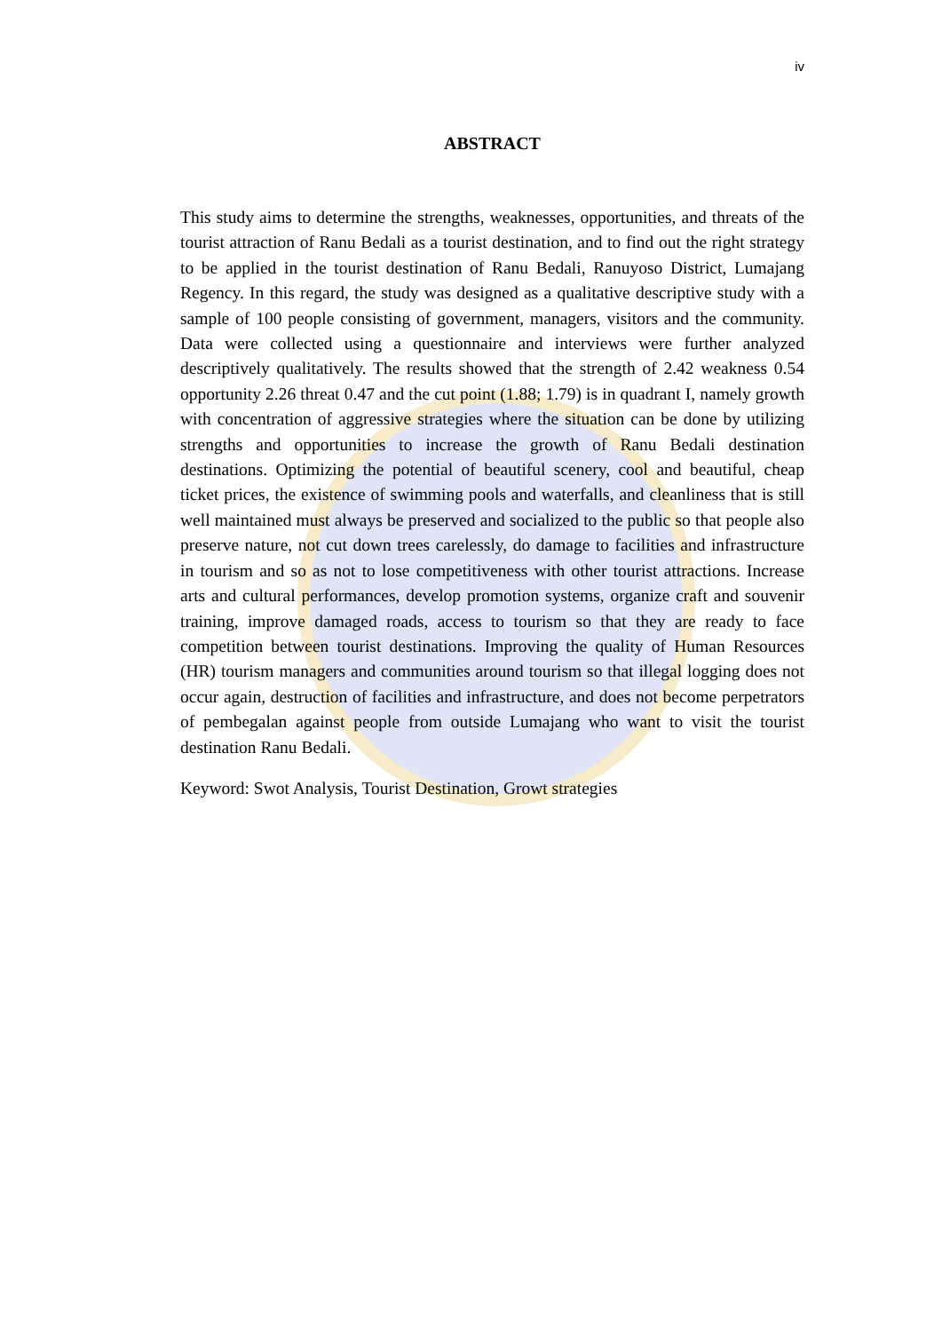iv
ABSTRACT
This study aims to determine the strengths, weaknesses, opportunities, and threats of the tourist attraction of Ranu Bedali as a tourist destination, and to find out the right strategy to be applied in the tourist destination of Ranu Bedali, Ranuyoso District, Lumajang Regency. In this regard, the study was designed as a qualitative descriptive study with a sample of 100 people consisting of government, managers, visitors and the community. Data were collected using a questionnaire and interviews were further analyzed descriptively qualitatively. The results showed that the strength of 2.42 weakness 0.54 opportunity 2.26 threat 0.47 and the cut point (1.88; 1.79) is in quadrant I, namely growth with concentration of aggressive strategies where the situation can be done by utilizing strengths and opportunities to increase the growth of Ranu Bedali destination destinations. Optimizing the potential of beautiful scenery, cool and beautiful, cheap ticket prices, the existence of swimming pools and waterfalls, and cleanliness that is still well maintained must always be preserved and socialized to the public so that people also preserve nature, not cut down trees carelessly, do damage to facilities and infrastructure in tourism and so as not to lose competitiveness with other tourist attractions. Increase arts and cultural performances, develop promotion systems, organize craft and souvenir training, improve damaged roads, access to tourism so that they are ready to face competition between tourist destinations. Improving the quality of Human Resources (HR) tourism managers and communities around tourism so that illegal logging does not occur again, destruction of facilities and infrastructure, and does not become perpetrators of pembegalan against people from outside Lumajang who want to visit the tourist destination Ranu Bedali.
Keyword: Swot Analysis, Tourist Destination, Growt strategies